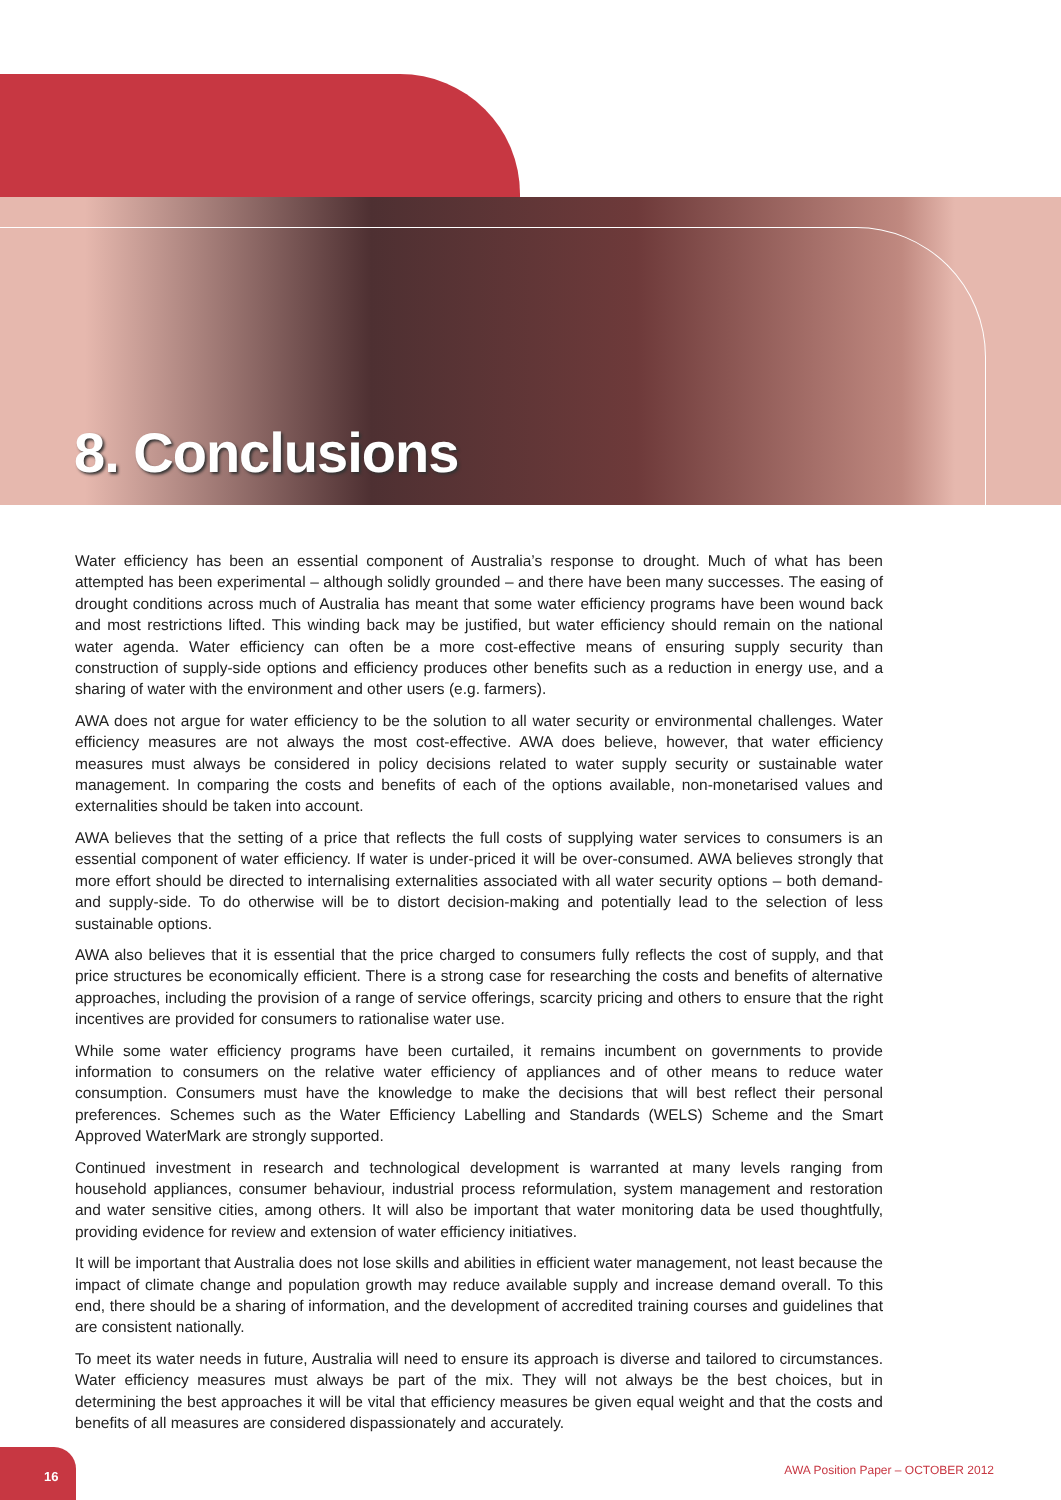8. Conclusions
Water efficiency has been an essential component of Australia’s response to drought. Much of what has been attempted has been experimental – although solidly grounded – and there have been many successes. The easing of drought conditions across much of Australia has meant that some water efficiency programs have been wound back and most restrictions lifted. This winding back may be justified, but water efficiency should remain on the national water agenda. Water efficiency can often be a more cost-effective means of ensuring supply security than construction of supply-side options and efficiency produces other benefits such as a reduction in energy use, and a sharing of water with the environment and other users (e.g. farmers).
AWA does not argue for water efficiency to be the solution to all water security or environmental challenges. Water efficiency measures are not always the most cost-effective. AWA does believe, however, that water efficiency measures must always be considered in policy decisions related to water supply security or sustainable water management. In comparing the costs and benefits of each of the options available, non-monetarised values and externalities should be taken into account.
AWA believes that the setting of a price that reflects the full costs of supplying water services to consumers is an essential component of water efficiency. If water is under-priced it will be over-consumed. AWA believes strongly that more effort should be directed to internalising externalities associated with all water security options – both demand- and supply-side. To do otherwise will be to distort decision-making and potentially lead to the selection of less sustainable options.
AWA also believes that it is essential that the price charged to consumers fully reflects the cost of supply, and that price structures be economically efficient. There is a strong case for researching the costs and benefits of alternative approaches, including the provision of a range of service offerings, scarcity pricing and others to ensure that the right incentives are provided for consumers to rationalise water use.
While some water efficiency programs have been curtailed, it remains incumbent on governments to provide information to consumers on the relative water efficiency of appliances and of other means to reduce water consumption. Consumers must have the knowledge to make the decisions that will best reflect their personal preferences. Schemes such as the Water Efficiency Labelling and Standards (WELS) Scheme and the Smart Approved WaterMark are strongly supported.
Continued investment in research and technological development is warranted at many levels ranging from household appliances, consumer behaviour, industrial process reformulation, system management and restoration and water sensitive cities, among others. It will also be important that water monitoring data be used thoughtfully, providing evidence for review and extension of water efficiency initiatives.
It will be important that Australia does not lose skills and abilities in efficient water management, not least because the impact of climate change and population growth may reduce available supply and increase demand overall. To this end, there should be a sharing of information, and the development of accredited training courses and guidelines that are consistent nationally.
To meet its water needs in future, Australia will need to ensure its approach is diverse and tailored to circumstances. Water efficiency measures must always be part of the mix. They will not always be the best choices, but in determining the best approaches it will be vital that efficiency measures be given equal weight and that the costs and benefits of all measures are considered dispassionately and accurately.
16
AWA Position Paper – OCTOBER 2012